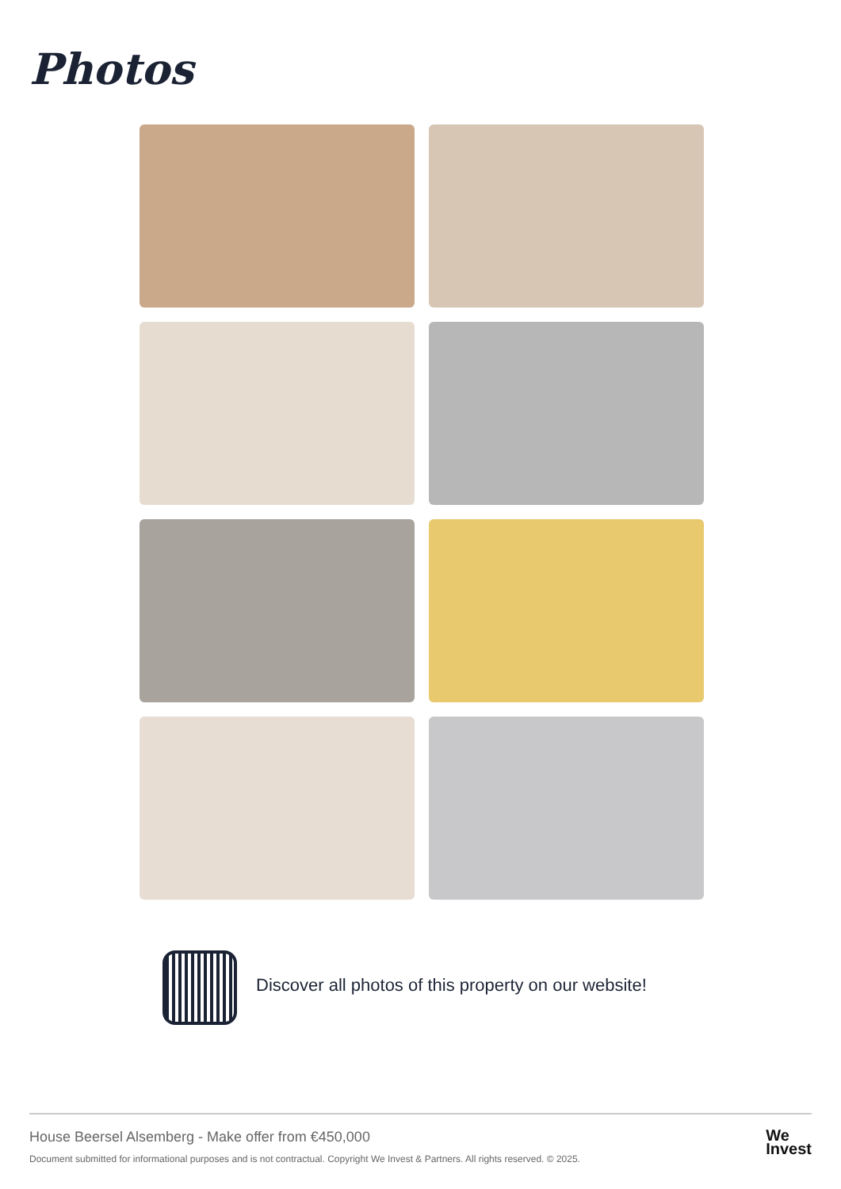Photos
Discover all photos of this property on our website!
House Beersel Alsemberg - Make offer from €450,000
Document submitted for informational purposes and is not contractual. Copyright We Invest & Partners. All rights reserved. © 2025.
We
Invest